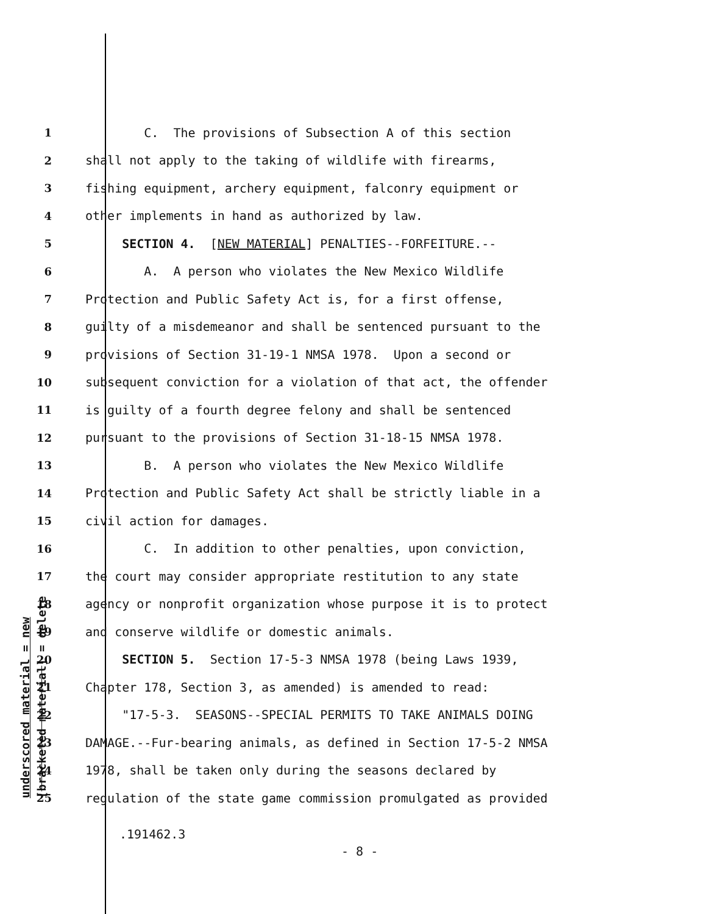underscored material = new [bracketed material] = delete
1 C. The provisions of Subsection A of this section
2 shall not apply to the taking of wildlife with firearms,
3 fishing equipment, archery equipment, falconry equipment or
4 other implements in hand as authorized by law.
5 SECTION 4. [NEW MATERIAL] PENALTIES--FORFEITURE.--
6 A. A person who violates the New Mexico Wildlife
7 Protection and Public Safety Act is, for a first offense,
8 guilty of a misdemeanor and shall be sentenced pursuant to the
9 provisions of Section 31-19-1 NMSA 1978. Upon a second or
10 subsequent conviction for a violation of that act, the offender
11 is guilty of a fourth degree felony and shall be sentenced
12 pursuant to the provisions of Section 31-18-15 NMSA 1978.
13 B. A person who violates the New Mexico Wildlife
14 Protection and Public Safety Act shall be strictly liable in a
15 civil action for damages.
16 C. In addition to other penalties, upon conviction,
17 the court may consider appropriate restitution to any state
18 agency or nonprofit organization whose purpose it is to protect
19 and conserve wildlife or domestic animals.
20 SECTION 5. Section 17-5-3 NMSA 1978 (being Laws 1939,
21 Chapter 178, Section 3, as amended) is amended to read:
22 "17-5-3. SEASONS--SPECIAL PERMITS TO TAKE ANIMALS DOING
23 DAMAGE.--Fur-bearing animals, as defined in Section 17-5-2 NMSA
24 1978, shall be taken only during the seasons declared by
25 regulation of the state game commission promulgated as provided
.191462.3
- 8 -